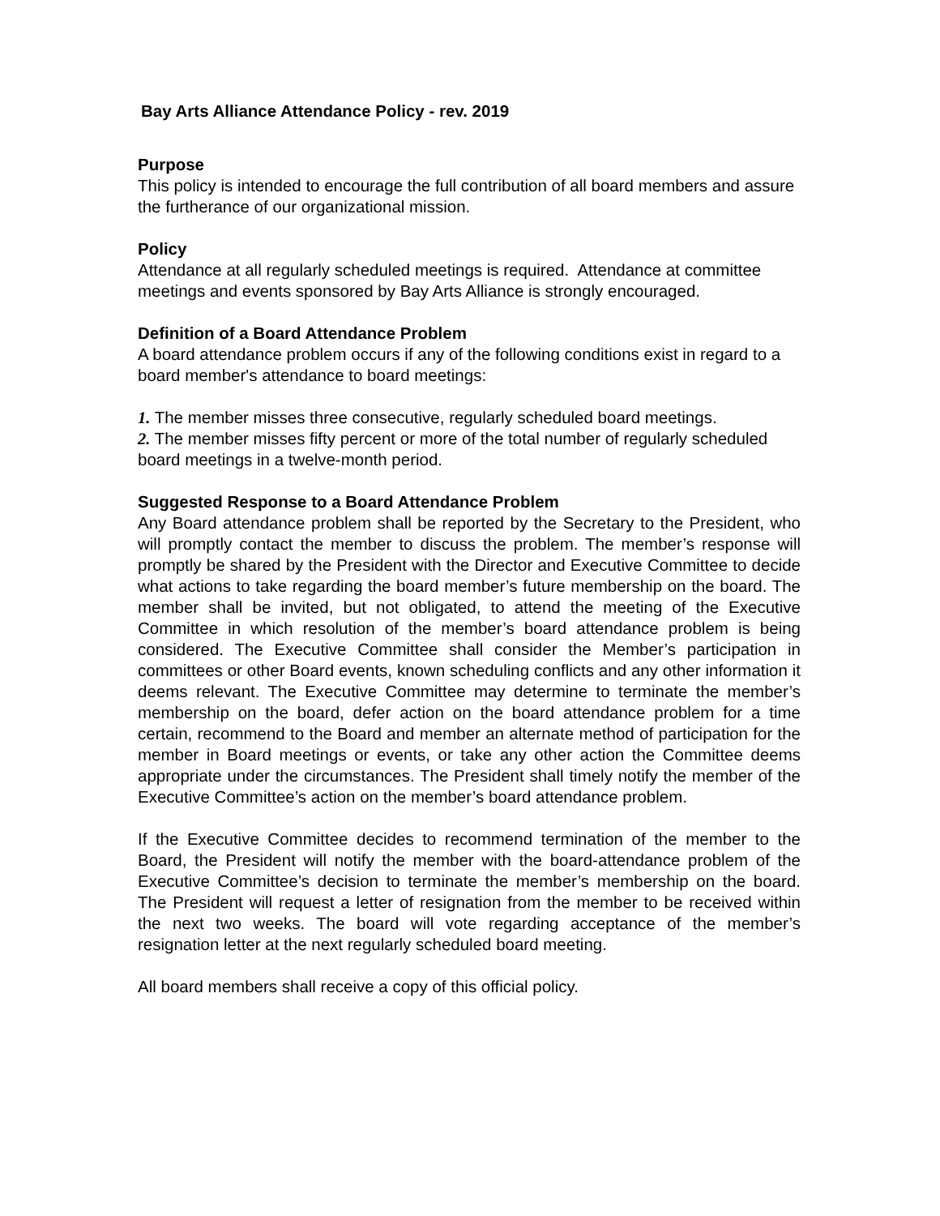Bay Arts Alliance Attendance Policy - rev. 2019
Purpose
This policy is intended to encourage the full contribution of all board members and assure the furtherance of our organizational mission.
Policy
Attendance at all regularly scheduled meetings is required. Attendance at committee meetings and events sponsored by Bay Arts Alliance is strongly encouraged.
Definition of a Board Attendance Problem
A board attendance problem occurs if any of the following conditions exist in regard to a board member's attendance to board meetings:
1. The member misses three consecutive, regularly scheduled board meetings.
2. The member misses fifty percent or more of the total number of regularly scheduled board meetings in a twelve-month period.
Suggested Response to a Board Attendance Problem
Any Board attendance problem shall be reported by the Secretary to the President, who will promptly contact the member to discuss the problem. The member’s response will promptly be shared by the President with the Director and Executive Committee to decide what actions to take regarding the board member’s future membership on the board. The member shall be invited, but not obligated, to attend the meeting of the Executive Committee in which resolution of the member’s board attendance problem is being considered. The Executive Committee shall consider the Member’s participation in committees or other Board events, known scheduling conflicts and any other information it deems relevant. The Executive Committee may determine to terminate the member’s membership on the board, defer action on the board attendance problem for a time certain, recommend to the Board and member an alternate method of participation for the member in Board meetings or events, or take any other action the Committee deems appropriate under the circumstances. The President shall timely notify the member of the Executive Committee’s action on the member’s board attendance problem.
If the Executive Committee decides to recommend termination of the member to the Board, the President will notify the member with the board-attendance problem of the Executive Committee’s decision to terminate the member’s membership on the board. The President will request a letter of resignation from the member to be received within the next two weeks. The board will vote regarding acceptance of the member’s resignation letter at the next regularly scheduled board meeting.
All board members shall receive a copy of this official policy.